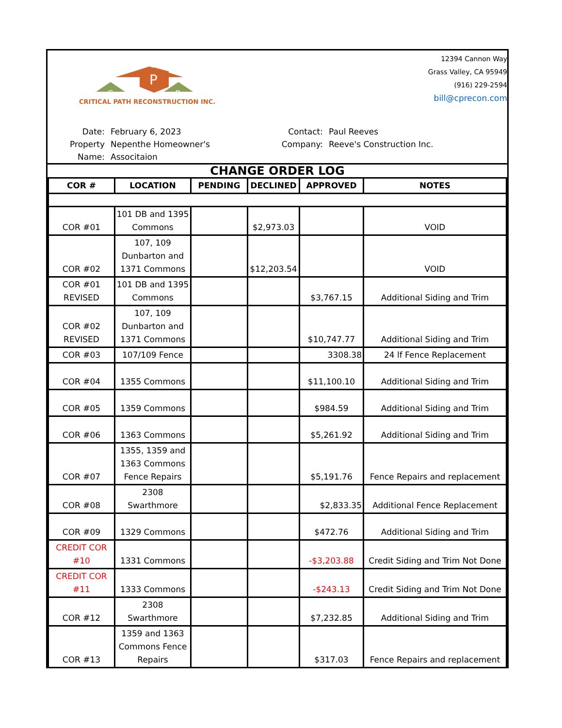P
C
R
CRITICAL PATH RECONSTRUCTION INC.
12394 Cannon Way
Grass Valley, CA 95949
(916) 229-2594
bill@cprecon.com
Date:
February 6, 2023
Contact:
Paul Reeves
Property Name:
Nepenthe Homeowner's Associtaion
Company:
Reeve's Construction Inc.
CHANGE ORDER LOG
| COR # | LOCATION | PENDING | DECLINED | APPROVED | NOTES |
| --- | --- | --- | --- | --- | --- |
| COR #01 | 101 DB and 1395 Commons | | $2,973.03 | | VOID |
| COR #02 | 107, 109 Dunbarton and 1371 Commons | | $12,203.54 | | VOID |
| COR #01 REVISED | 101 DB and 1395 Commons | | | $3,767.15 | Additional Siding and Trim |
| COR #02 REVISED | 107, 109 Dunbarton and 1371 Commons | | | $10,747.77 | Additional Siding and Trim |
| COR #03 | 107/109 Fence | | | 3308.38 | 24 lf Fence Replacement |
| COR #04 | 1355 Commons | | | $11,100.10 | Additional Siding and Trim |
| COR #05 | 1359 Commons | | | $984.59 | Additional Siding and Trim |
| COR #06 | 1363 Commons | | | $5,261.92 | Additional Siding and Trim |
| COR #07 | 1355, 1359 and 1363 Commons Fence Repairs | | | $5,191.76 | Fence Repairs and replacement |
| COR #08 | 2308 Swarthmore | | | $2,833.35 | Additional Fence Replacement |
| COR #09 | 1329 Commons | | | $472.76 | Additional Siding and Trim |
| CREDIT COR #10 | 1331 Commons | | | -$3,203.88 | Credit Siding and Trim Not Done |
| CREDIT COR #11 | 1333 Commons | | | -$243.13 | Credit Siding and Trim Not Done |
| COR #12 | 2308 Swarthmore | | | $7,232.85 | Additional Siding and Trim |
| COR #13 | 1359 and 1363 Commons Fence Repairs | | | $317.03 | Fence Repairs and replacement |